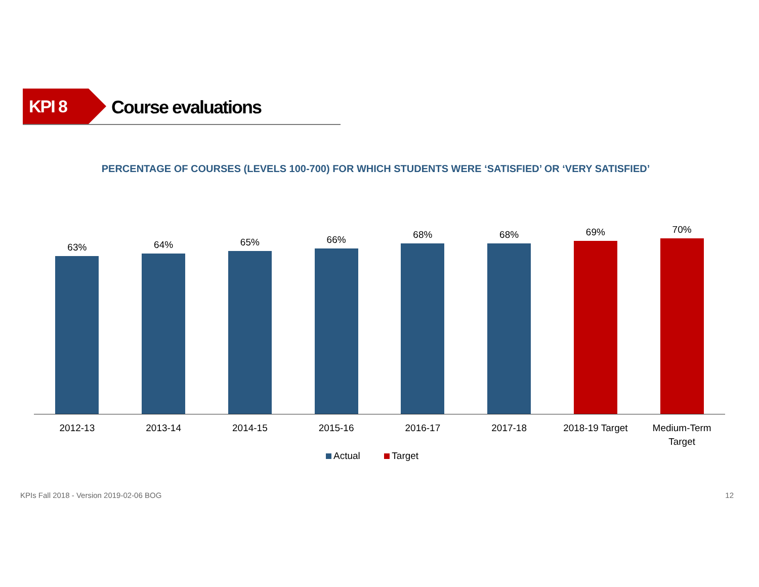KPI 8 Course evaluations
PERCENTAGE OF COURSES (LEVELS 100-700) FOR WHICH STUDENTS WERE ‘SATISFIED’ OR ‘VERY SATISFIED’
63% 64% 65% 66% 68% 68% 69% 70%
2012-13 2013-14 2014-15 2015-16 2016-17 2017-18 2018-19 Target Medium-Term
Target
Actual Target
KPIs Fall 2018 - Version 2019-02-06 BOG 12